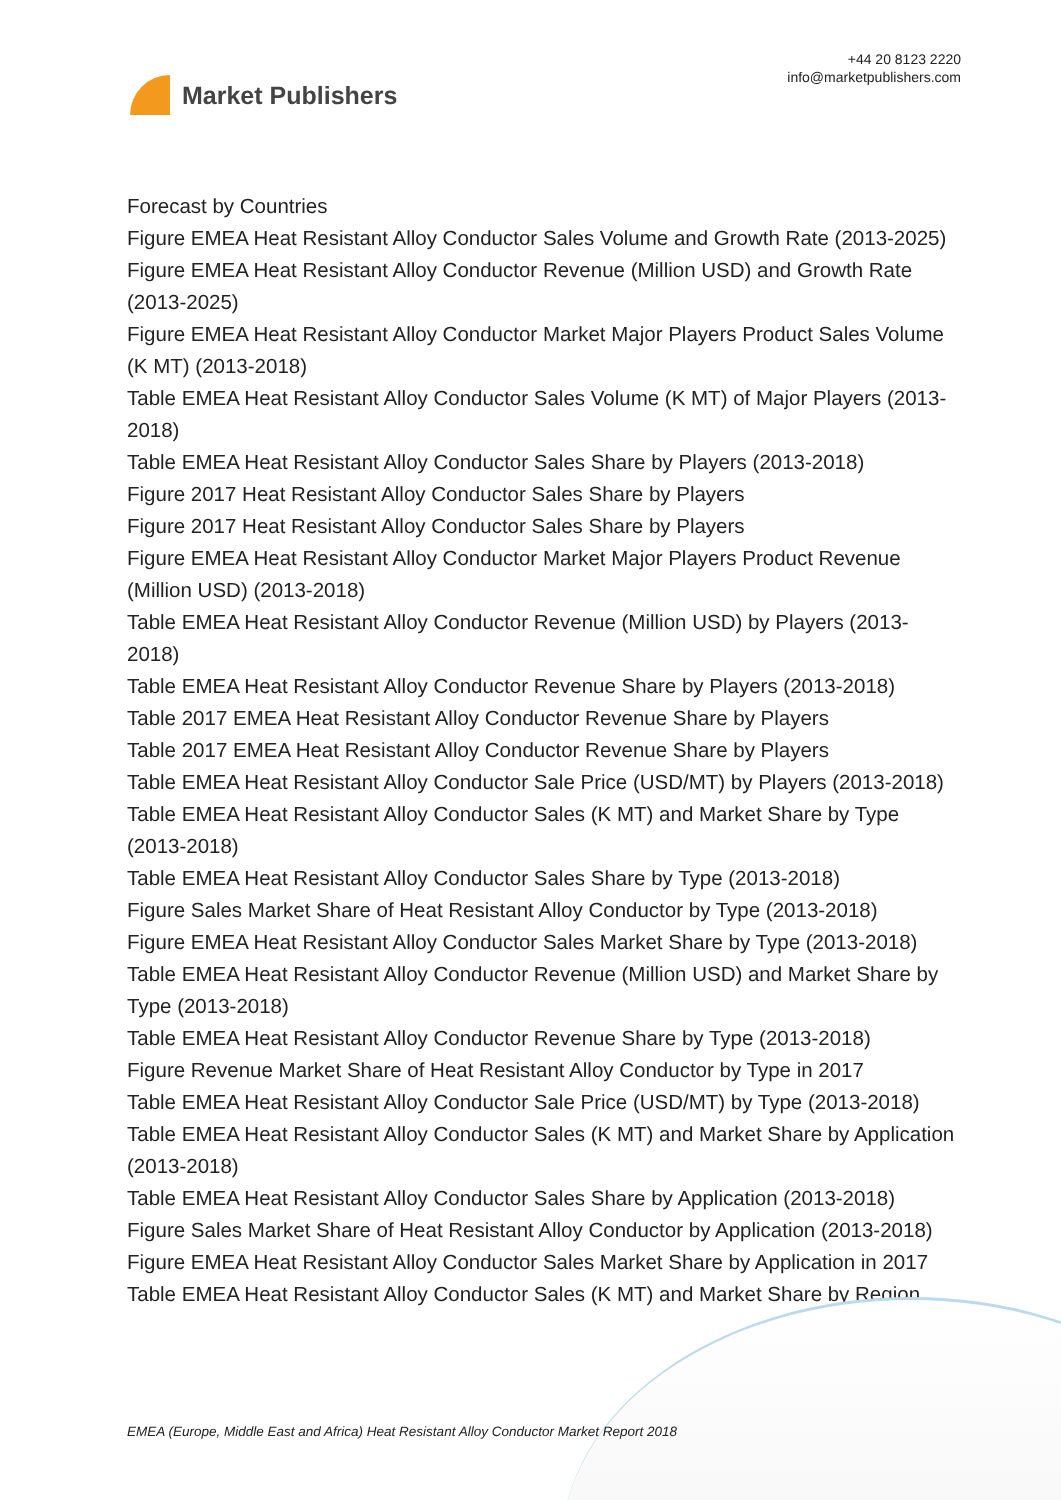Market Publishers
+44 20 8123 2220
info@marketpublishers.com
Forecast by Countries
Figure EMEA Heat Resistant Alloy Conductor Sales Volume and Growth Rate (2013-2025)
Figure EMEA Heat Resistant Alloy Conductor Revenue (Million USD) and Growth Rate (2013-2025)
Figure EMEA Heat Resistant Alloy Conductor Market Major Players Product Sales Volume (K MT) (2013-2018)
Table EMEA Heat Resistant Alloy Conductor Sales Volume (K MT) of Major Players (2013-2018)
Table EMEA Heat Resistant Alloy Conductor Sales Share by Players (2013-2018)
Figure 2017 Heat Resistant Alloy Conductor Sales Share by Players
Figure 2017 Heat Resistant Alloy Conductor Sales Share by Players
Figure EMEA Heat Resistant Alloy Conductor Market Major Players Product Revenue (Million USD) (2013-2018)
Table EMEA Heat Resistant Alloy Conductor Revenue (Million USD) by Players (2013-2018)
Table EMEA Heat Resistant Alloy Conductor Revenue Share by Players (2013-2018)
Table 2017 EMEA Heat Resistant Alloy Conductor Revenue Share by Players
Table 2017 EMEA Heat Resistant Alloy Conductor Revenue Share by Players
Table EMEA Heat Resistant Alloy Conductor Sale Price (USD/MT) by Players (2013-2018)
Table EMEA Heat Resistant Alloy Conductor Sales (K MT) and Market Share by Type (2013-2018)
Table EMEA Heat Resistant Alloy Conductor Sales Share by Type (2013-2018)
Figure Sales Market Share of Heat Resistant Alloy Conductor by Type (2013-2018)
Figure EMEA Heat Resistant Alloy Conductor Sales Market Share by Type (2013-2018)
Table EMEA Heat Resistant Alloy Conductor Revenue (Million USD) and Market Share by Type (2013-2018)
Table EMEA Heat Resistant Alloy Conductor Revenue Share by Type (2013-2018)
Figure Revenue Market Share of Heat Resistant Alloy Conductor by Type in 2017
Table EMEA Heat Resistant Alloy Conductor Sale Price (USD/MT) by Type (2013-2018)
Table EMEA Heat Resistant Alloy Conductor Sales (K MT) and Market Share by Application (2013-2018)
Table EMEA Heat Resistant Alloy Conductor Sales Share by Application (2013-2018)
Figure Sales Market Share of Heat Resistant Alloy Conductor by Application (2013-2018)
Figure EMEA Heat Resistant Alloy Conductor Sales Market Share by Application in 2017
Table EMEA Heat Resistant Alloy Conductor Sales (K MT) and Market Share by Region
EMEA (Europe, Middle East and Africa) Heat Resistant Alloy Conductor Market Report 2018